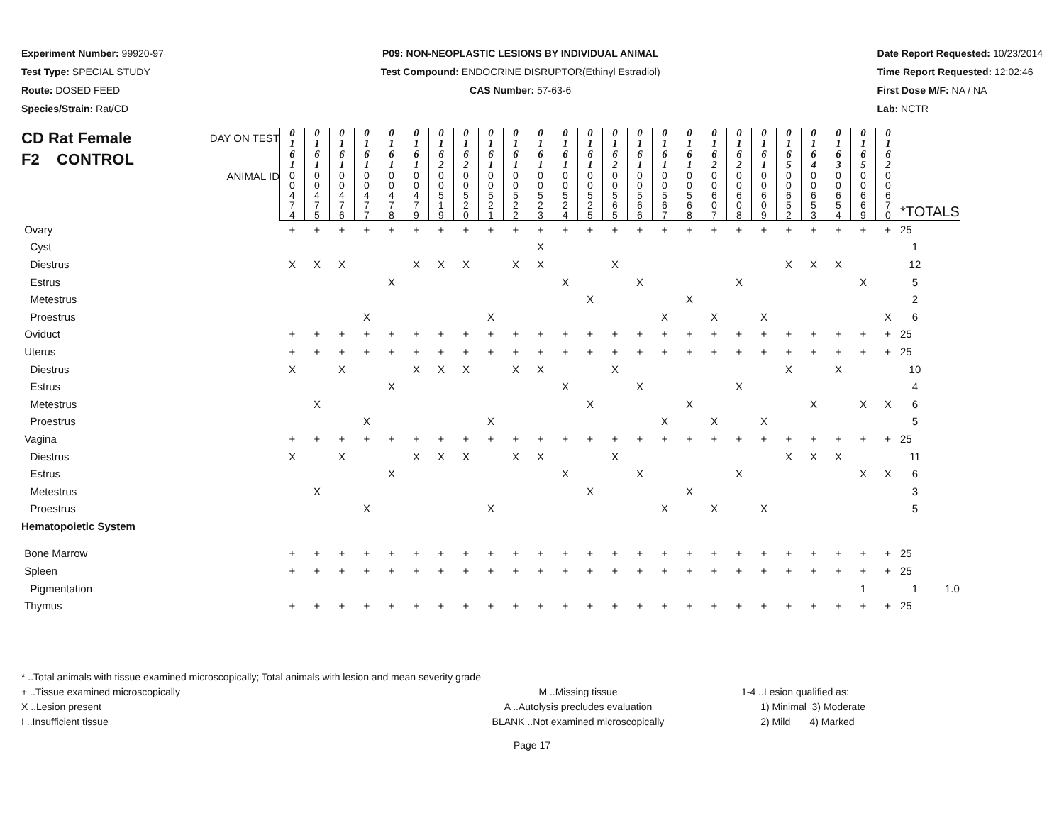Experiment Number: 99920-97
Test Type: SPECIAL STUDY
Route: DOSED FEED
Species/Strain: Rat/CD
P09: NON-NEOPLASTIC LESIONS BY INDIVIDUAL ANIMAL
Test Compound: ENDOCRINE DISRUPTOR(Ethinyl Estradiol)
CAS Number: 57-63-6
Date Report Requested: 10/23/2014
Time Report Requested: 12:02:46
First Dose M/F: NA / NA
Lab: NCTR
| CD Rat Female F2 CONTROL DAY ON TEST | 0 1 6 1 | 0 1 6 1 | 0 1 6 1 | 0 1 6 1 | 0 1 6 1 | 0 1 6 1 | 0 1 6 2 | 0 1 6 2 | 0 1 6 1 | 0 1 6 1 | 0 1 6 1 | 0 1 6 1 | 0 1 6 1 | 0 1 6 2 | 0 1 6 1 | 0 1 6 1 | 0 1 6 1 | 0 1 6 2 | 0 1 6 2 | 0 1 6 1 | 0 1 6 5 | 0 1 6 4 | 0 1 6 3 | 0 1 6 5 | 0 1 6 2 | | |
| ANIMAL ID | 0 0 4 7 4 | 0 0 4 7 5 | 0 0 4 7 6 | 0 0 4 7 7 | 0 0 4 7 8 | 0 0 4 7 9 | 0 0 5 1 9 | 0 0 5 2 0 | 0 0 5 2 1 | 0 0 5 2 2 | 0 0 5 2 3 | 0 0 5 2 4 | 0 0 5 2 5 | 0 0 5 6 5 | 0 0 5 6 6 | 0 0 5 6 7 | 0 0 5 6 8 | 0 0 6 0 7 | 0 0 6 0 8 | 0 0 6 0 9 | 0 0 6 5 2 | 0 0 6 5 3 | 0 0 6 5 4 | 0 0 6 6 9 | 0 0 6 7 0 | *TOTALS | |
| Ovary | + | + | + | + | + | + | + | + | + | + | + | + | + | + | + | + | + | + | + | + | + | + | + | + | + | 25 | |
| Cyst | | | | | | | | | | | X | | | | | | | | | | | | | | | 1 | |
| Diestrus | X | X | X | | | X | X | X | | X | X | | | X | | | | | | | X | X | X | | | 12 | |
| Estrus | | | | | X | | | | | | | X | | | X | | | | X | | | | | X | | 5 | |
| Metestrus | | | | | | | | | | | | | X | | | | X | | | | | | | | | 2 | |
| Proestrus | | | | X | | | | | X | | | | | | | X | | X | | X | | | | | X | 6 | |
| Oviduct | + | + | + | + | + | + | + | + | + | + | + | + | + | + | + | + | + | + | + | + | + | + | + | + | + | 25 | |
| Uterus | + | + | + | + | + | + | + | + | + | + | + | + | + | + | + | + | + | + | + | + | + | + | + | + | + | 25 | |
| Diestrus | X | | X | | | X | X | X | | X | X | | | X | | | | | | | X | | X | | | 10 | |
| Estrus | | | | | X | | | | | | | X | | | X | | | | X | | | | | | | 4 | |
| Metestrus | | X | | | | | | | | | | | X | | | | X | | | | | X | | X | X | 6 | |
| Proestrus | | | | X | | | | | X | | | | | | | X | | X | | X | | | | | | 5 | |
| Vagina | + | + | + | + | + | + | + | + | + | + | + | + | + | + | + | + | + | + | + | + | + | + | + | + | + | 25 | |
| Diestrus | X | | X | | | X | X | X | | X | X | | | X | | | | | | | X | X | X | | | 11 | |
| Estrus | | | | | X | | | | | | | X | | | X | | | | X | | | | | X | X | 6 | |
| Metestrus | | X | | | | | | | | | | | X | | | | X | | | | | | | | | 3 | |
| Proestrus | | | | X | | | | | X | | | | | | | X | | X | | X | | | | | | 5 | |
| Hematopoietic System | | | | | | | | | | | | | | | | | | | | | | | | | | | |
| Bone Marrow | + | + | + | + | + | + | + | + | + | + | + | + | + | + | + | + | + | + | + | + | + | + | + | + | + | 25 | |
| Spleen | + | + | + | + | + | + | + | + | + | + | + | + | + | + | + | + | + | + | + | + | + | + | + | + | + | 25 | |
| Pigmentation | | | | | | | | | | | | | | | | | | | | | | | | 1 | | 1 | 1.0 |
| Thymus | + | + | + | + | + | + | + | + | + | + | + | + | + | + | + | + | + | + | + | + | + | + | + | + | + | 25 | |
* ..Total animals with tissue examined microscopically; Total animals with lesion and mean severity grade
+ ..Tissue examined microscopically M ..Missing tissue 1-4 ..Lesion qualified as:
X ..Lesion present A ..Autolysis precludes evaluation 1) Minimal 3) Moderate
I ..Insufficient tissue BLANK ..Not examined microscopically 2) Mild 4) Marked
Page 17